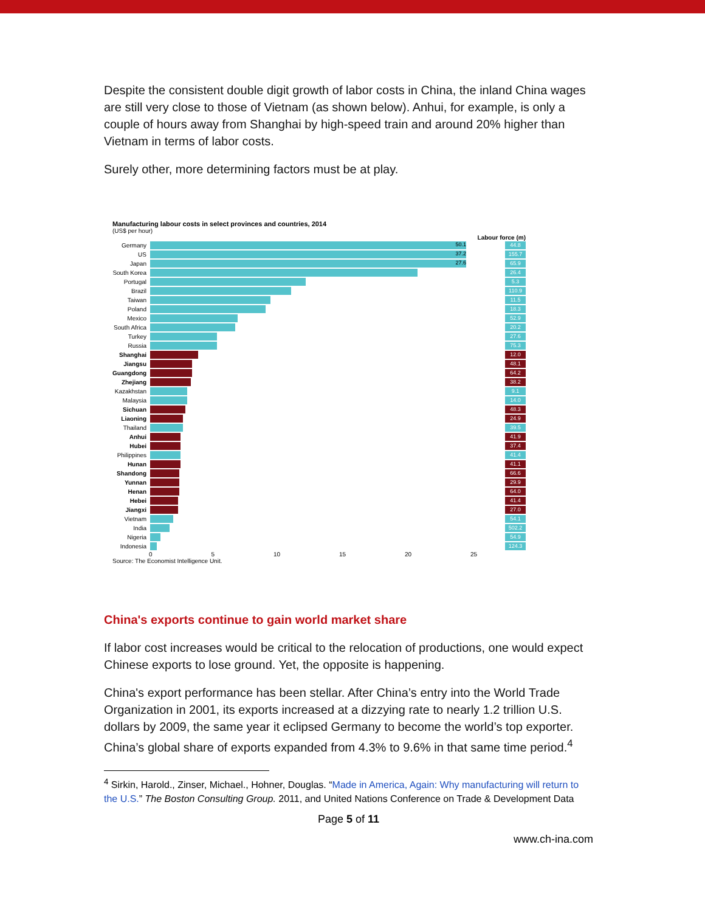Despite the consistent double digit growth of labor costs in China, the inland China wages are still very close to those of Vietnam (as shown below). Anhui, for example, is only a couple of hours away from Shanghai by high-speed train and around 20% higher than Vietnam in terms of labor costs.
Surely other, more determining factors must be at play.
Manufacturing labour costs in select provinces and countries, 2014
(US$ per hour)
Labour force (m)
Germany
50.1
44.8
US
37.2
155.7
Japan
27.6
65.9
South Korea
26.4
Portugal
5.3
Brazil
110.9
Taiwan
11.5
Poland
18.3
Mexico
52.9
South Africa
20.2
Turkey
27.6
Russia
75.3
Shanghai
12.0
Jiangsu
48.1
Guangdong
64.2
Zhejiang
38.2
Kazakhstan
9.1
Malaysia
14.0
Sichuan
48.3
Liaoning
24.9
Thailand
39.5
Anhui
41.9
Hubei
37.4
Philippines
41.4
Hunan
41.1
Shandong
66.6
Yunnan
29.9
Henan
64.0
Hebei
41.4
Jiangxi
27.0
Vietnam
54.1
India
502.2
Nigeria
54.9
Indonesia
124.3
0 5 10 15 20 25
Source: The Economist Intelligence Unit.
China's exports continue to gain world market share
If labor cost increases would be critical to the relocation of productions, one would expect Chinese exports to lose ground. Yet, the opposite is happening.
China's export performance has been stellar. After China’s entry into the World Trade Organization in 2001, its exports increased at a dizzying rate to nearly 1.2 trillion U.S. dollars by 2009, the same year it eclipsed Germany to become the world’s top exporter. China’s global share of exports expanded from 4.3% to 9.6% in that same time period.<sup>4</sup>
<sup>4</sup> Sirkin, Harold., Zinser, Michael., Hohner, Douglas. “Made in America, Again: Why manufacturing will return to the U.S.” The Boston Consulting Group. 2011, and United Nations Conference on Trade & Development Data
Page 5 of 11
www.ch-ina.com